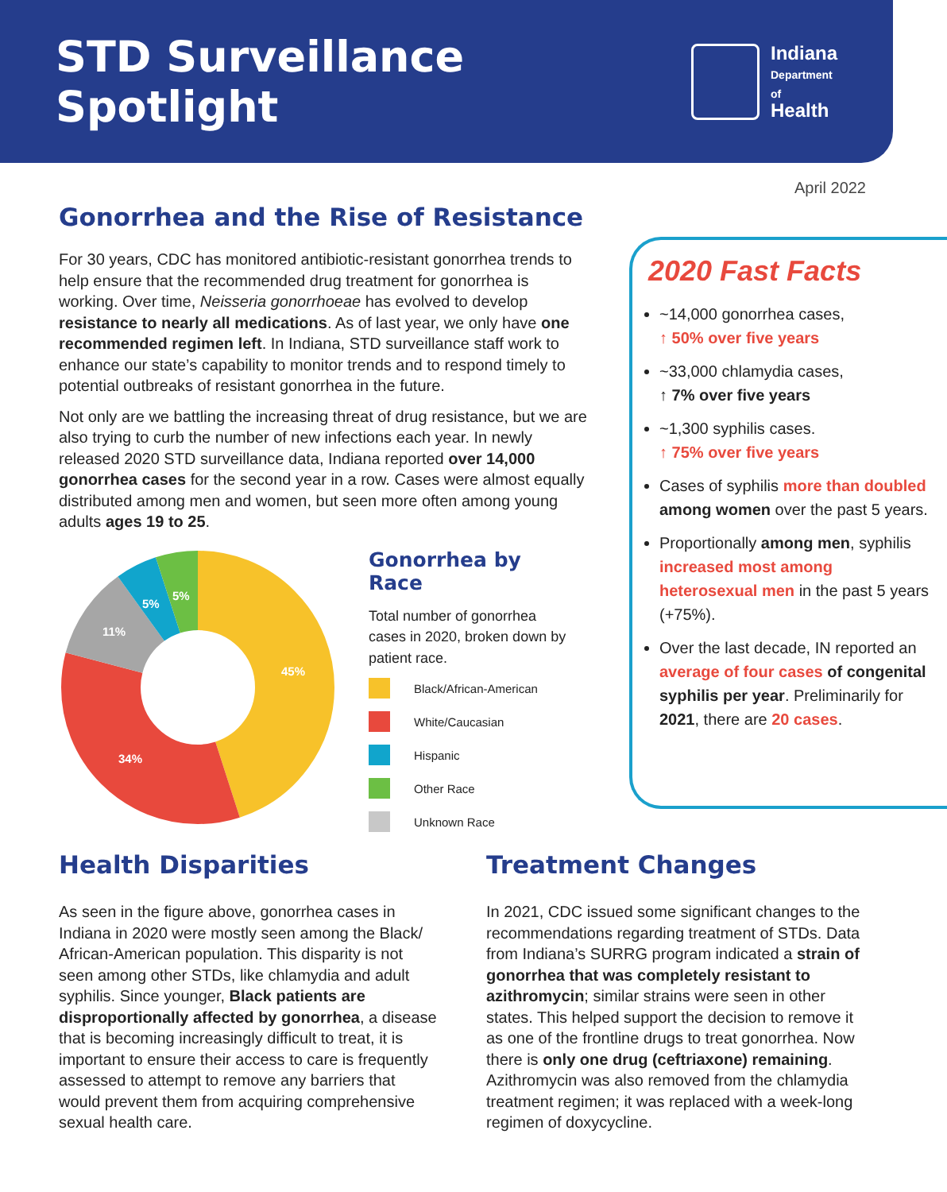STD Surveillance Spotlight
Indiana
Department
of
Health
April 2022
Gonorrhea and the Rise of Resistance
For 30 years, CDC has monitored antibiotic-resistant gonorrhea trends to help ensure that the recommended drug treatment for gonorrhea is working. Over time, Neisseria gonorrhoeae has evolved to develop resistance to nearly all medications. As of last year, we only have one recommended regimen left. In Indiana, STD surveillance staff work to enhance our state’s capability to monitor trends and to respond timely to potential outbreaks of resistant gonorrhea in the future.
Not only are we battling the increasing threat of drug resistance, but we are also trying to curb the number of new infections each year. In newly released 2020 STD surveillance data, Indiana reported over 14,000 gonorrhea cases for the second year in a row. Cases were almost equally distributed among men and women, but seen more often among young adults ages 19 to 25.
45%
34%
11%
5%
5%
Gonorrhea by Race
Total number of gonorrhea cases in 2020, broken down by patient race.
Black/African-American
White/Caucasian
Hispanic
Other Race
Unknown Race
2020 Fast Facts
~14,000 gonorrhea cases,
↑ 50% over five years
~33,000 chlamydia cases,
↑ 7% over five years
~1,300 syphilis cases.
↑ 75% over five years
Cases of syphilis more than doubled among women over the past 5 years.
Proportionally among men, syphilis increased most among heterosexual men in the past 5 years (+75%).
Over the last decade, IN reported an average of four cases of congenital syphilis per year. Preliminarily for 2021, there are 20 cases.
Health Disparities
As seen in the figure above, gonorrhea cases in Indiana in 2020 were mostly seen among the Black/ African-American population. This disparity is not seen among other STDs, like chlamydia and adult syphilis. Since younger, Black patients are disproportionally affected by gonorrhea, a disease that is becoming increasingly difficult to treat, it is important to ensure their access to care is frequently assessed to attempt to remove any barriers that would prevent them from acquiring comprehensive sexual health care.
Treatment Changes
In 2021, CDC issued some significant changes to the recommendations regarding treatment of STDs. Data from Indiana’s SURRG program indicated a strain of gonorrhea that was completely resistant to azithromycin; similar strains were seen in other states. This helped support the decision to remove it as one of the frontline drugs to treat gonorrhea. Now there is only one drug (ceftriaxone) remaining. Azithromycin was also removed from the chlamydia treatment regimen; it was replaced with a week-long regimen of doxycycline.